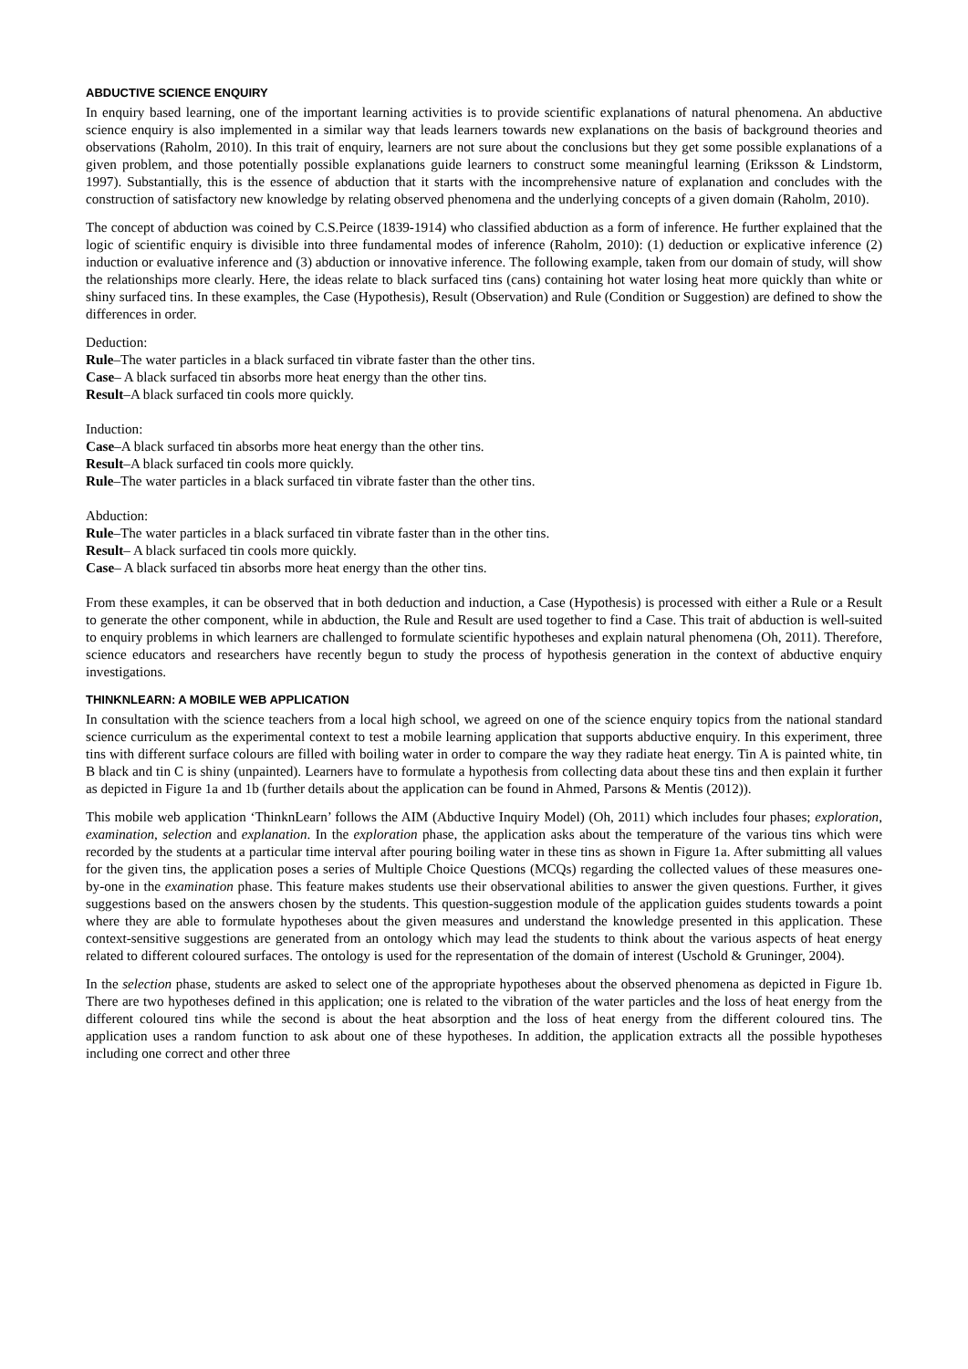ABDUCTIVE SCIENCE ENQUIRY
In enquiry based learning, one of the important learning activities is to provide scientific explanations of natural phenomena. An abductive science enquiry is also implemented in a similar way that leads learners towards new explanations on the basis of background theories and observations (Raholm, 2010). In this trait of enquiry, learners are not sure about the conclusions but they get some possible explanations of a given problem, and those potentially possible explanations guide learners to construct some meaningful learning (Eriksson & Lindstorm, 1997). Substantially, this is the essence of abduction that it starts with the incomprehensive nature of explanation and concludes with the construction of satisfactory new knowledge by relating observed phenomena and the underlying concepts of a given domain (Raholm, 2010).
The concept of abduction was coined by C.S.Peirce (1839-1914) who classified abduction as a form of inference. He further explained that the logic of scientific enquiry is divisible into three fundamental modes of inference (Raholm, 2010): (1) deduction or explicative inference (2) induction or evaluative inference and (3) abduction or innovative inference. The following example, taken from our domain of study, will show the relationships more clearly. Here, the ideas relate to black surfaced tins (cans) containing hot water losing heat more quickly than white or shiny surfaced tins. In these examples, the Case (Hypothesis), Result (Observation) and Rule (Condition or Suggestion) are defined to show the differences in order.
Deduction:
Rule–The water particles in a black surfaced tin vibrate faster than the other tins.
Case– A black surfaced tin absorbs more heat energy than the other tins.
Result–A black surfaced tin cools more quickly.
Induction:
Case–A black surfaced tin absorbs more heat energy than the other tins.
Result–A black surfaced tin cools more quickly.
Rule–The water particles in a black surfaced tin vibrate faster than the other tins.
Abduction:
Rule–The water particles in a black surfaced tin vibrate faster than in the other tins.
Result– A black surfaced tin cools more quickly.
Case– A black surfaced tin absorbs more heat energy than the other tins.
From these examples, it can be observed that in both deduction and induction, a Case (Hypothesis) is processed with either a Rule or a Result to generate the other component, while in abduction, the Rule and Result are used together to find a Case. This trait of abduction is well-suited to enquiry problems in which learners are challenged to formulate scientific hypotheses and explain natural phenomena (Oh, 2011). Therefore, science educators and researchers have recently begun to study the process of hypothesis generation in the context of abductive enquiry investigations.
THINKNLEARN: A MOBILE WEB APPLICATION
In consultation with the science teachers from a local high school, we agreed on one of the science enquiry topics from the national standard science curriculum as the experimental context to test a mobile learning application that supports abductive enquiry. In this experiment, three tins with different surface colours are filled with boiling water in order to compare the way they radiate heat energy. Tin A is painted white, tin B black and tin C is shiny (unpainted). Learners have to formulate a hypothesis from collecting data about these tins and then explain it further as depicted in Figure 1a and 1b (further details about the application can be found in Ahmed, Parsons & Mentis (2012)).
This mobile web application ‘ThinknLearn’ follows the AIM (Abductive Inquiry Model) (Oh, 2011) which includes four phases; exploration, examination, selection and explanation. In the exploration phase, the application asks about the temperature of the various tins which were recorded by the students at a particular time interval after pouring boiling water in these tins as shown in Figure 1a. After submitting all values for the given tins, the application poses a series of Multiple Choice Questions (MCQs) regarding the collected values of these measures one-by-one in the examination phase. This feature makes students use their observational abilities to answer the given questions. Further, it gives suggestions based on the answers chosen by the students. This question-suggestion module of the application guides students towards a point where they are able to formulate hypotheses about the given measures and understand the knowledge presented in this application. These context-sensitive suggestions are generated from an ontology which may lead the students to think about the various aspects of heat energy related to different coloured surfaces. The ontology is used for the representation of the domain of interest (Uschold & Gruninger, 2004).
In the selection phase, students are asked to select one of the appropriate hypotheses about the observed phenomena as depicted in Figure 1b. There are two hypotheses defined in this application; one is related to the vibration of the water particles and the loss of heat energy from the different coloured tins while the second is about the heat absorption and the loss of heat energy from the different coloured tins. The application uses a random function to ask about one of these hypotheses. In addition, the application extracts all the possible hypotheses including one correct and other three